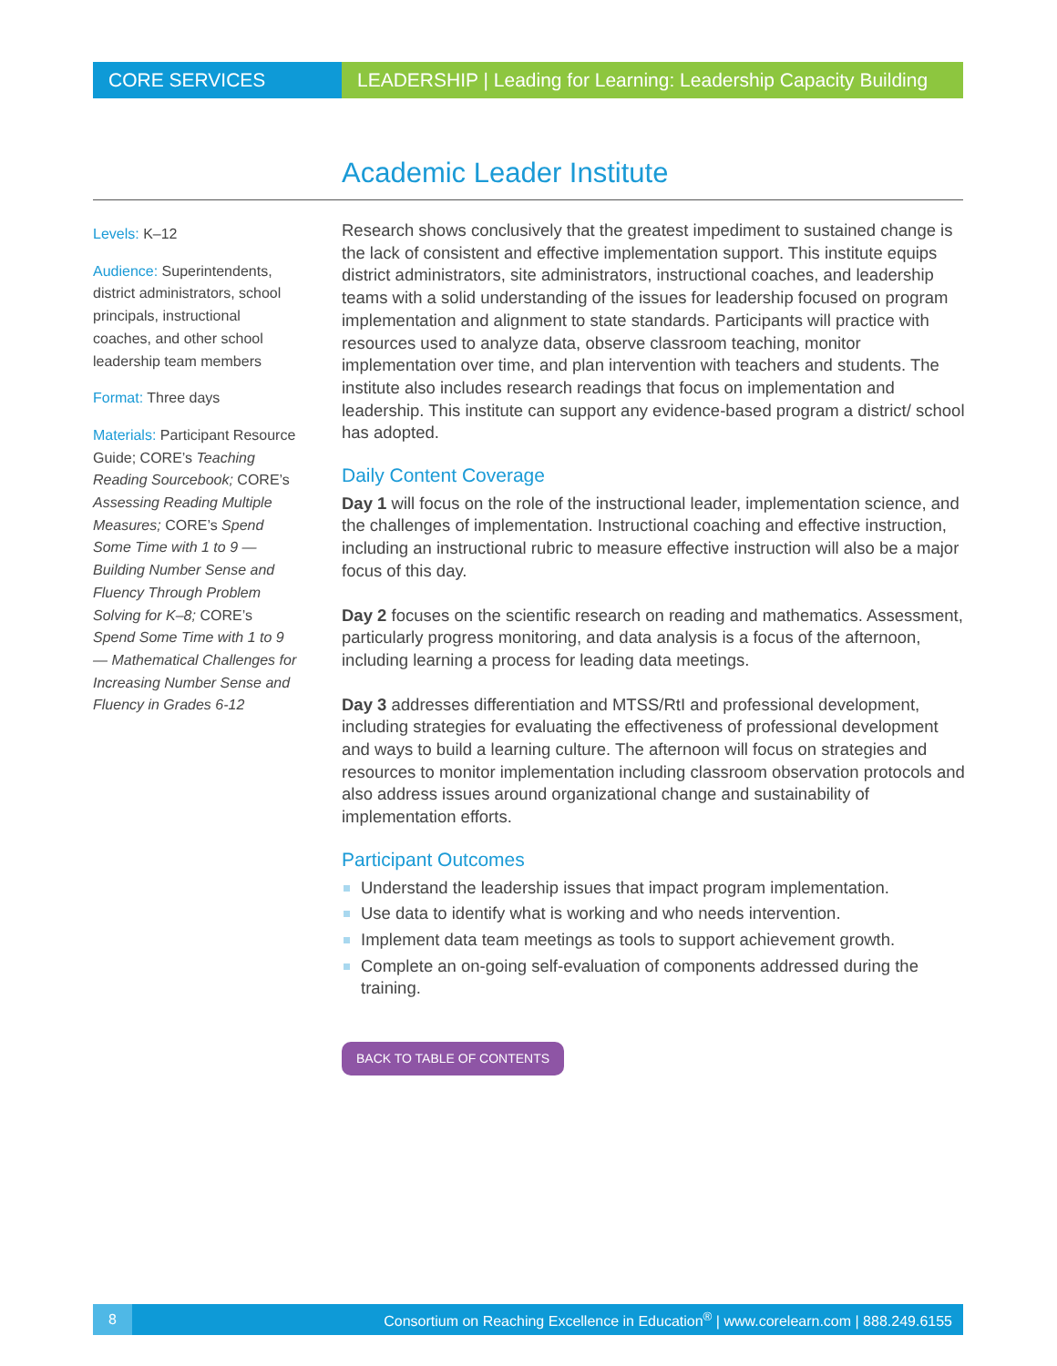CORE SERVICES LEADERSHIP | Leading for Learning: Leadership Capacity Building
Academic Leader Institute
Levels: K–12
Audience: Superintendents, district administrators, school principals, instructional coaches, and other school leadership team members
Format: Three days
Materials: Participant Resource Guide; CORE’s Teaching Reading Sourcebook; CORE’s Assessing Reading Multiple Measures; CORE’s Spend Some Time with 1 to 9 — Building Number Sense and Fluency Through Problem Solving for K–8; CORE’s Spend Some Time with 1 to 9 — Mathematical Challenges for Increasing Number Sense and Fluency in Grades 6-12
Research shows conclusively that the greatest impediment to sustained change is the lack of consistent and effective implementation support. This institute equips district administrators, site administrators, instructional coaches, and leadership teams with a solid understanding of the issues for leadership focused on program implementation and alignment to state standards. Participants will practice with resources used to analyze data, observe classroom teaching, monitor implementation over time, and plan intervention with teachers and students. The institute also includes research readings that focus on implementation and leadership. This institute can support any evidence-based program a district/ school has adopted.
Daily Content Coverage
Day 1 will focus on the role of the instructional leader, implementation science, and the challenges of implementation. Instructional coaching and effective instruction, including an instructional rubric to measure effective instruction will also be a major focus of this day.
Day 2 focuses on the scientific research on reading and mathematics. Assessment, particularly progress monitoring, and data analysis is a focus of the afternoon, including learning a process for leading data meetings.
Day 3 addresses differentiation and MTSS/RtI and professional development, including strategies for evaluating the effectiveness of professional development and ways to build a learning culture. The afternoon will focus on strategies and resources to monitor implementation including classroom observation protocols and also address issues around organizational change and sustainability of implementation efforts.
Participant Outcomes
Understand the leadership issues that impact program implementation.
Use data to identify what is working and who needs intervention.
Implement data team meetings as tools to support achievement growth.
Complete an on-going self-evaluation of components addressed during the training.
BACK TO TABLE OF CONTENTS
8
Consortium on Reaching Excellence in Education<sup>®</sup> | www.corelearn.com | 888.249.6155